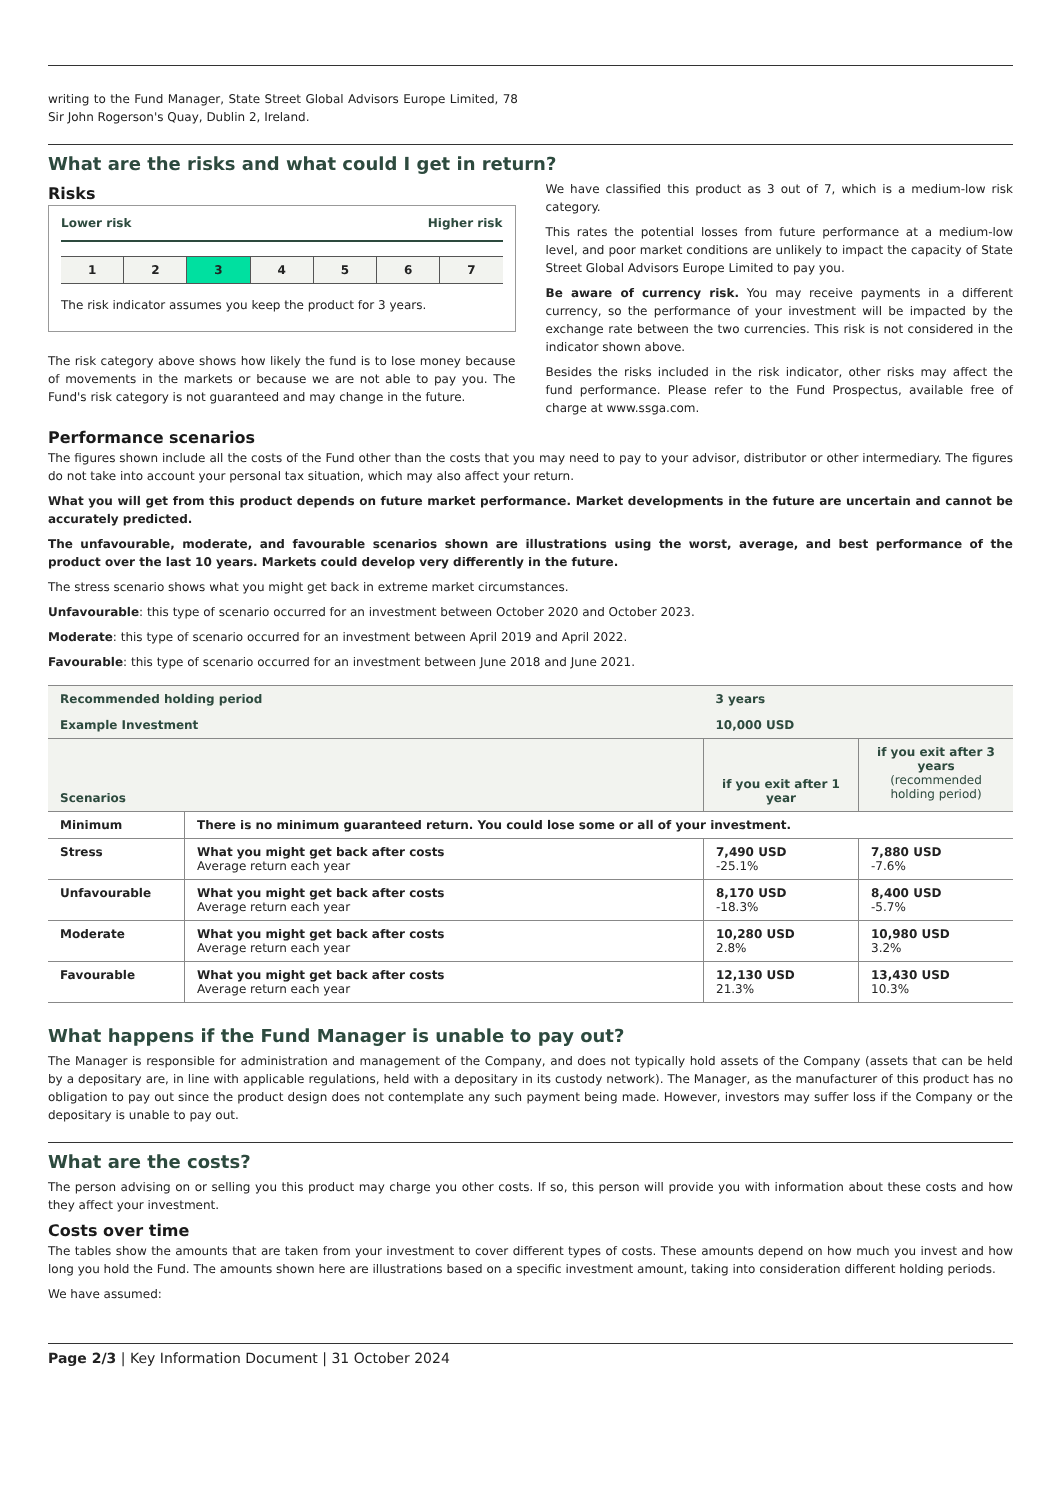writing to the Fund Manager, State Street Global Advisors Europe Limited, 78 Sir John Rogerson's Quay, Dublin 2, Ireland.
What are the risks and what could I get in return?
Risks
Lower risk Higher risk
1 2 3 4 5 6 7
The risk indicator assumes you keep the product for 3 years.
The risk category above shows how likely the fund is to lose money because of movements in the markets or because we are not able to pay you. The Fund's risk category is not guaranteed and may change in the future.
We have classified this product as 3 out of 7, which is a medium-low risk category.
This rates the potential losses from future performance at a medium-low level, and poor market conditions are unlikely to impact the capacity of State Street Global Advisors Europe Limited to pay you.
Be aware of currency risk. You may receive payments in a different currency, so the performance of your investment will be impacted by the exchange rate between the two currencies. This risk is not considered in the indicator shown above.
Besides the risks included in the risk indicator, other risks may affect the fund performance. Please refer to the Fund Prospectus, available free of charge at www.ssga.com.
Performance scenarios
The figures shown include all the costs of the Fund other than the costs that you may need to pay to your advisor, distributor or other intermediary. The figures do not take into account your personal tax situation, which may also affect your return.
What you will get from this product depends on future market performance. Market developments in the future are uncertain and cannot be accurately predicted.
The unfavourable, moderate, and favourable scenarios shown are illustrations using the worst, average, and best performance of the product over the last 10 years. Markets could develop very differently in the future.
The stress scenario shows what you might get back in extreme market circumstances.
Unfavourable: this type of scenario occurred for an investment between October 2020 and October 2023.
Moderate: this type of scenario occurred for an investment between April 2019 and April 2022.
Favourable: this type of scenario occurred for an investment between June 2018 and June 2021.
| Recommended holding period | | 3 years | |
| Example Investment | | 10,000 USD | |
| Scenarios | | if you exit after 1 year | if you exit after 3 years (recommended holding period) |
| Minimum | There is no minimum guaranteed return. You could lose some or all of your investment. | | |
| Stress | What you might get back after costs Average return each year | 7,490 USD -25.1% | 7,880 USD -7.6% |
| Unfavourable | What you might get back after costs Average return each year | 8,170 USD -18.3% | 8,400 USD -5.7% |
| Moderate | What you might get back after costs Average return each year | 10,280 USD 2.8% | 10,980 USD 3.2% |
| Favourable | What you might get back after costs Average return each year | 12,130 USD 21.3% | 13,430 USD 10.3% |
What happens if the Fund Manager is unable to pay out?
The Manager is responsible for administration and management of the Company, and does not typically hold assets of the Company (assets that can be held by a depositary are, in line with applicable regulations, held with a depositary in its custody network). The Manager, as the manufacturer of this product has no obligation to pay out since the product design does not contemplate any such payment being made. However, investors may suffer loss if the Company or the depositary is unable to pay out.
What are the costs?
The person advising on or selling you this product may charge you other costs. If so, this person will provide you with information about these costs and how they affect your investment.
Costs over time
The tables show the amounts that are taken from your investment to cover different types of costs. These amounts depend on how much you invest and how long you hold the Fund. The amounts shown here are illustrations based on a specific investment amount, taking into consideration different holding periods.
We have assumed:
Page 2/3 | Key Information Document | 31 October 2024